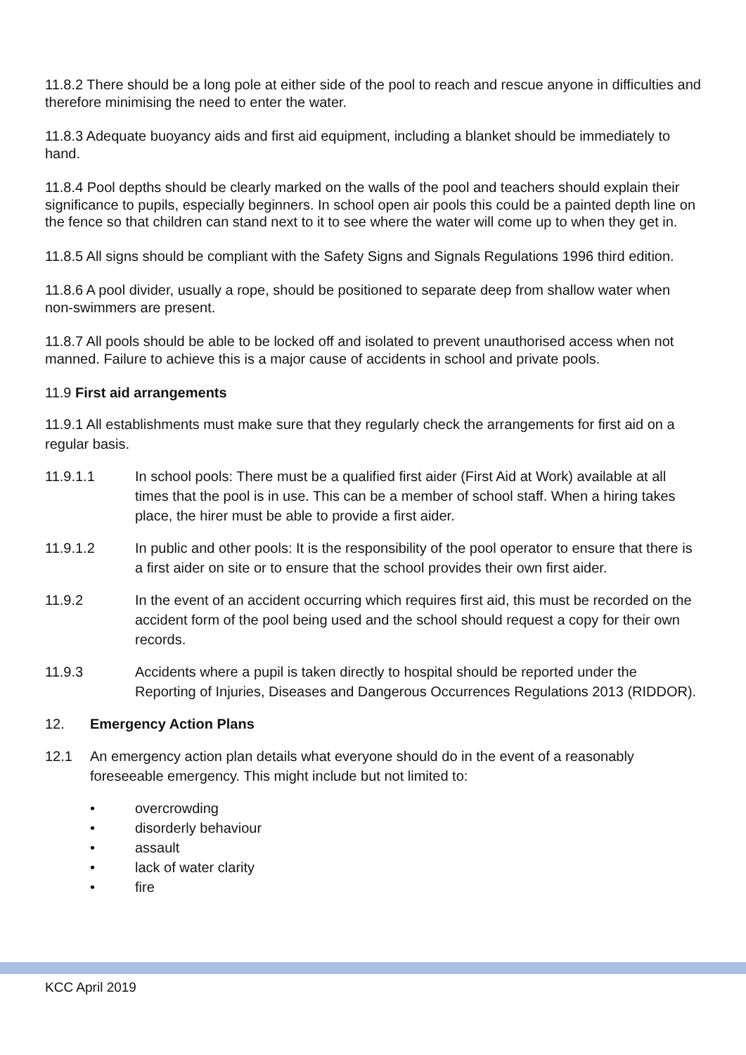11.8.2 There should be a long pole at either side of the pool to reach and rescue anyone in difficulties and therefore minimising the need to enter the water.
11.8.3 Adequate buoyancy aids and first aid equipment, including a blanket should be immediately to hand.
11.8.4 Pool depths should be clearly marked on the walls of the pool and teachers should explain their significance to pupils, especially beginners. In school open air pools this could be a painted depth line on the fence so that children can stand next to it to see where the water will come up to when they get in.
11.8.5 All signs should be compliant with the Safety Signs and Signals Regulations 1996 third edition.
11.8.6 A pool divider, usually a rope, should be positioned to separate deep from shallow water when non-swimmers are present.
11.8.7 All pools should be able to be locked off and isolated to prevent unauthorised access when not manned. Failure to achieve this is a major cause of accidents in school and private pools.
11.9 First aid arrangements
11.9.1 All establishments must make sure that they regularly check the arrangements for first aid on a regular basis.
11.9.1.1 In school pools: There must be a qualified first aider (First Aid at Work) available at all times that the pool is in use. This can be a member of school staff. When a hiring takes place, the hirer must be able to provide a first aider.
11.9.1.2 In public and other pools: It is the responsibility of the pool operator to ensure that there is a first aider on site or to ensure that the school provides their own first aider.
11.9.2 In the event of an accident occurring which requires first aid, this must be recorded on the accident form of the pool being used and the school should request a copy for their own records.
11.9.3 Accidents where a pupil is taken directly to hospital should be reported under the Reporting of Injuries, Diseases and Dangerous Occurrences Regulations 2013 (RIDDOR).
12. Emergency Action Plans
12.1 An emergency action plan details what everyone should do in the event of a reasonably foreseeable emergency. This might include but not limited to:
• overcrowding
• disorderly behaviour
• assault
• lack of water clarity
• fire
KCC April 2019